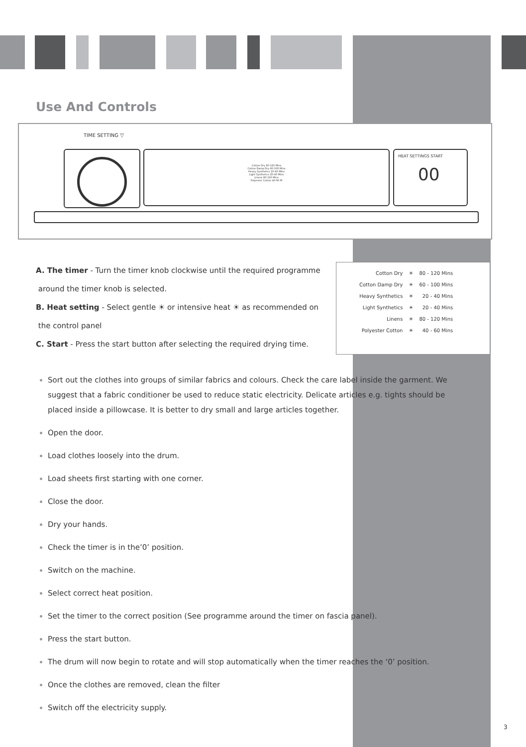Use And Controls
TIME SETTING ▽
Cotton Dry 80-120 Mins
Cotton Damp Dry 60-100 Mins
Heavy Synthetics 20-40 Mins
Light Synthetics 20-40 Mins
Linens 80-120 Mins
Polyester Cotton 40-60 M
HEAT SETTINGS START
00
A. The timer - Turn the timer knob clockwise until the required programme
around the timer knob is selected.
B. Heat setting - Select gentle ☀ or intensive heat ☀ as recommended on
the control panel
C. Start - Press the start button after selecting the required drying time.
| Cotton Dry | ☀ | 80 - 120 Mins |
| Cotton Damp Dry | ☀ | 60 - 100 Mins |
| Heavy Synthetics | ☀ | 20 - 40 Mins |
| Light Synthetics | ☀ | 20 - 40 Mins |
| Linens | ☀ | 80 - 120 Mins |
| Polyester Cotton | ☀ | 40 - 60 Mins |
Sort out the clothes into groups of similar fabrics and colours. Check the care label inside the garment. We suggest that a fabric conditioner be used to reduce static electricity. Delicate articles e.g. tights should be placed inside a pillowcase. It is better to dry small and large articles together.
Open the door.
Load clothes loosely into the drum.
Load sheets first starting with one corner.
Close the door.
Dry your hands.
Check the timer is in the’0’ position.
Switch on the machine.
Select correct heat position.
Set the timer to the correct position (See programme around the timer on fascia panel).
Press the start button.
The drum will now begin to rotate and will stop automatically when the timer reaches the ‘0’ position.
Once the clothes are removed, clean the filter
Switch off the electricity supply.
3